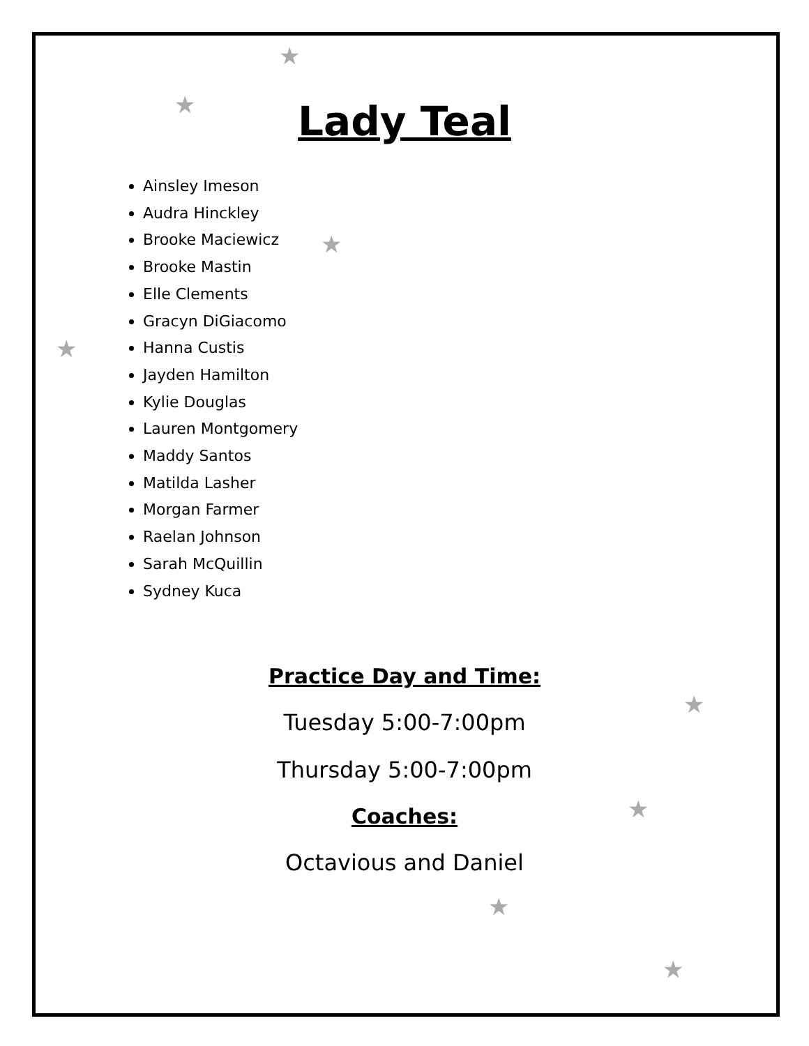★
★
★
★
★
★
★
★
Lady Teal
Ainsley Imeson
Audra Hinckley
Brooke Maciewicz
Brooke Mastin
Elle Clements
Gracyn DiGiacomo
Hanna Custis
Jayden Hamilton
Kylie Douglas
Lauren Montgomery
Maddy Santos
Matilda Lasher
Morgan Farmer
Raelan Johnson
Sarah McQuillin
Sydney Kuca
Practice Day and Time:
Tuesday 5:00-7:00pm
Thursday 5:00-7:00pm
Coaches:
Octavious and Daniel